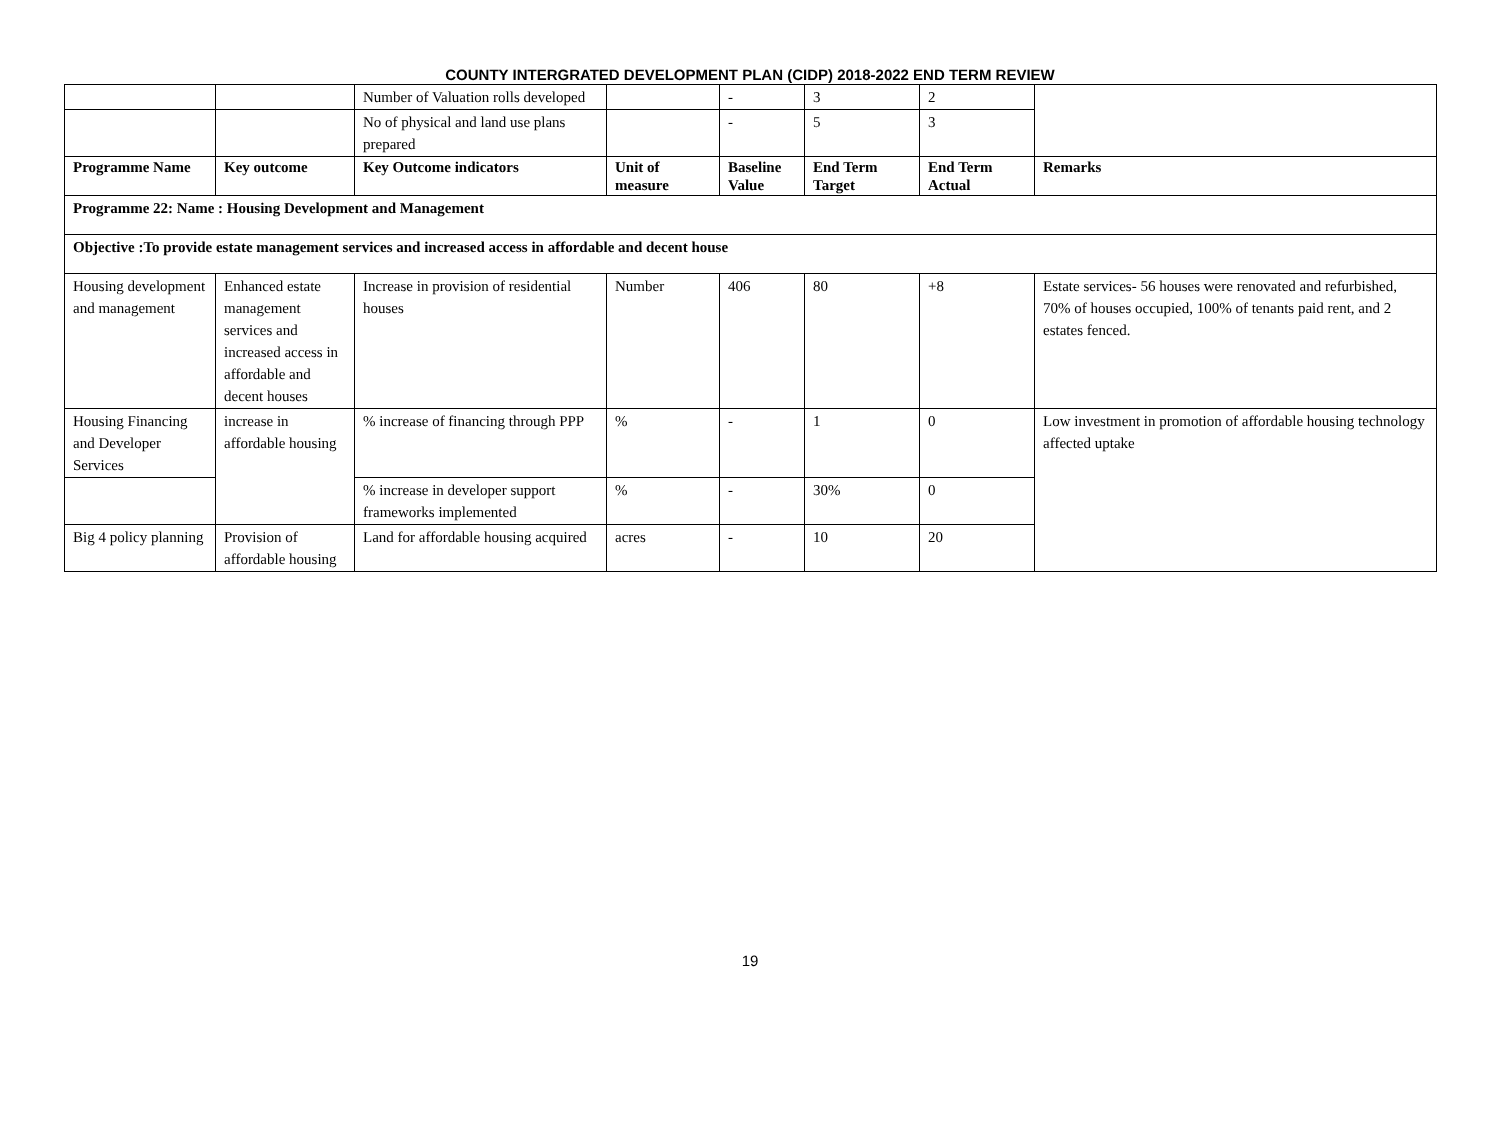COUNTY INTERGRATED DEVELOPMENT PLAN (CIDP) 2018-2022 END TERM REVIEW
| | | Number of Valuation rolls developed | | - | 3 | 2 | |
| | | No of physical and land use plans prepared | | - | 5 | 3 | |
| Programme Name | Key outcome | Key Outcome indicators | Unit of measure | Baseline Value | End Term Target | End Term Actual | Remarks |
| Programme 22: Name : Housing Development and Management | | | | | | | |
| Objective :To provide estate management services and increased access in affordable and decent house | | | | | | | |
| Housing development and management | Enhanced estate management services and increased access in affordable and decent houses | Increase in provision of residential houses | Number | 406 | 80 | +8 | Estate services- 56 houses were renovated and refurbished, 70% of houses occupied, 100% of tenants paid rent, and 2 estates fenced. |
| Housing Financing and Developer Services | increase in affordable housing | % increase of financing through PPP | % | - | 1 | 0 | Low investment in promotion of affordable housing technology affected uptake |
| | | % increase in developer support frameworks implemented | % | - | 30% | 0 | |
| Big 4 policy planning | Provision of affordable housing | Land for affordable housing acquired | acres | - | 10 | 20 | |
19